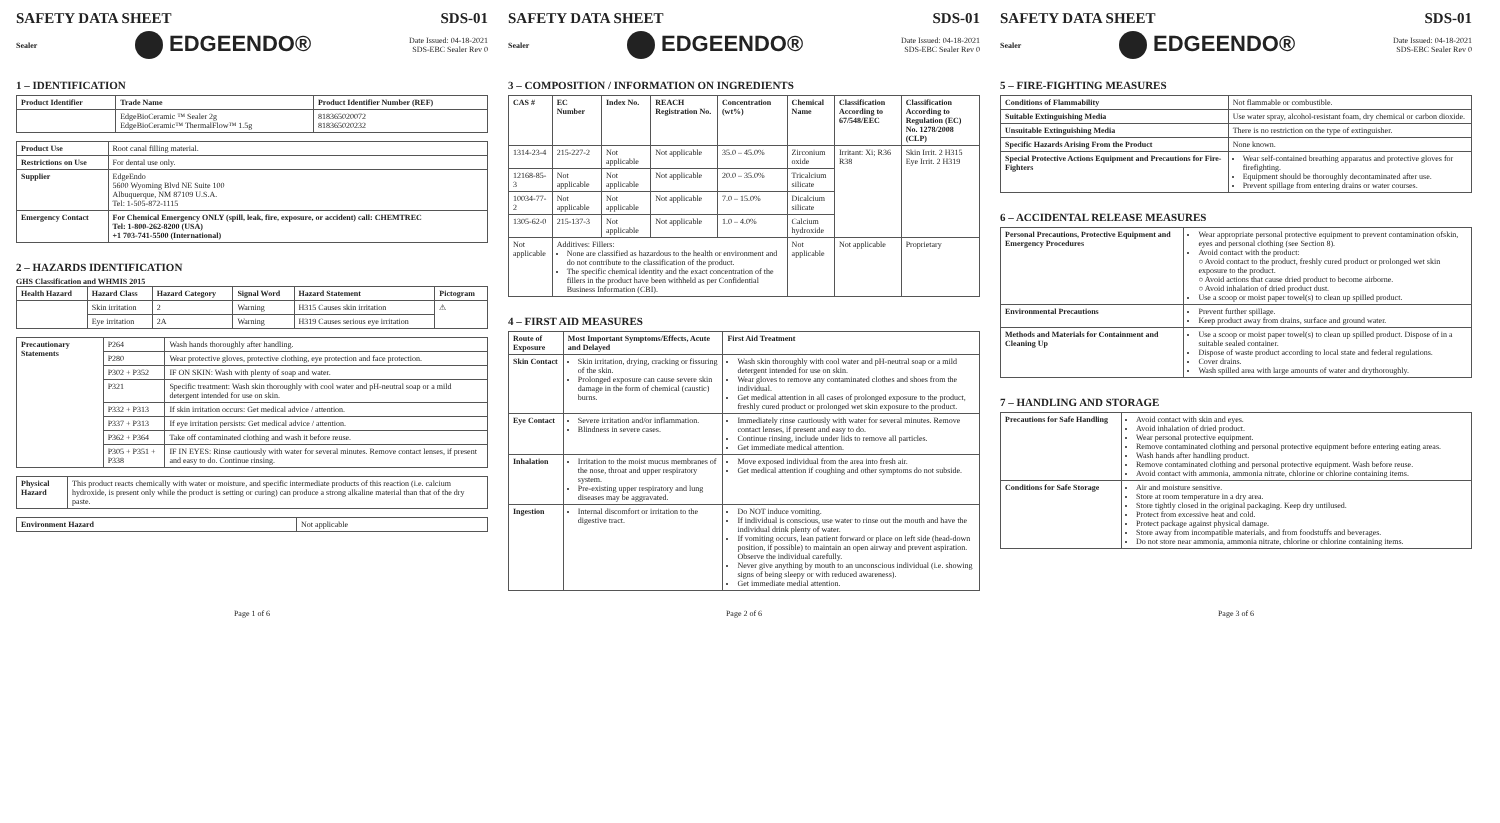SAFETY DATA SHEET SDS-01
Sealer EDGEENDO® Date Issued: 04-18-2021
SDS-EBC Sealer Rev 0
1 – IDENTIFICATION
| Product Identifier | Trade Name | Product Identifier Number (REF) |
| --- | --- | --- |
| | EdgeBioCeramic ™ Sealer 2g EdgeBioCeramic™ ThermalFlow™ 1.5g | 818365020072 818365020232 |
| Product Use | Root canal filling material. |
| Restrictions on Use | For dental use only. |
| Supplier | EdgeEndo 5600 Wyoming Blvd NE Suite 100 Albuquerque, NM 87109 U.S.A. Tel: 1-505-872-1115 |
| Emergency Contact | For Chemical Emergency ONLY (spill, leak, fire, exposure, or accident) call: CHEMTREC Tel: 1-800-262-8200 (USA) +1 703-741-5500 (International) |
2 – HAZARDS IDENTIFICATION
GHS Classification and WHMIS 2015
| Health Hazard | Hazard Class | Hazard Category | Signal Word | Hazard Statement | Pictogram |
| --- | --- | --- | --- | --- | --- |
| | Skin irritation | 2 | Warning | H315 Causes skin irritation | ⚠ |
| | Eye irritation | 2A | Warning | H319 Causes serious eye irritation | |
| Precautionary Statements | P264 | Wash hands thoroughly after handling. |
| | P280 | Wear protective gloves, protective clothing, eye protection and face protection. |
| | P302 + P352 | IF ON SKIN: Wash with plenty of soap and water. |
| | P321 | Specific treatment: Wash skin thoroughly with cool water and pH-neutral soap or a mild detergent intended for use on skin. |
| | P332 + P313 | If skin irritation occurs: Get medical advice / attention. |
| | P337 + P313 | If eye irritation persists: Get medical advice / attention. |
| | P362 + P364 | Take off contaminated clothing and wash it before reuse. |
| | P305 + P351 + P338 | IF IN EYES: Rinse cautiously with water for several minutes. Remove contact lenses, if present and easy to do. Continue rinsing. |
| Physical Hazard | This product reacts chemically with water or moisture, and specific intermediate products of this reaction (i.e. calcium hydroxide, is present only while the product is setting or curing) can produce a strong alkaline material than that of the dry paste. |
| Environment Hazard | Not applicable |
Page 1 of 6
SAFETY DATA SHEET SDS-01
Sealer EDGEENDO® Date Issued: 04-18-2021
SDS-EBC Sealer Rev 0
3 – COMPOSITION / INFORMATION ON INGREDIENTS
| CAS # | EC Number | Index No. | REACH Registration No. | Concentration (wt%) | Chemical Name | Classification According to 67/548/EEC | Classification According to Regulation (EC) No. 1278/2008 (CLP) |
| --- | --- | --- | --- | --- | --- | --- | --- |
| 1314-23-4 | 215-227-2 | Not applicable | Not applicable | 35.0 – 45.0% | Zirconium oxide | Irritant: Xi; R36 R38 | Skin Irrit. 2 H315 Eye Irrit. 2 H319 |
| 12168-85-3 | Not applicable | Not applicable | Not applicable | 20.0 – 35.0% | Tricalcium silicate | | |
| 10034-77-2 | Not applicable | Not applicable | Not applicable | 7.0 – 15.0% | Dicalcium silicate | | |
| 1305-62-0 | 215-137-3 | Not applicable | Not applicable | 1.0 – 4.0% | Calcium hydroxide | | |
| Not applicable | Additives: Fillers: None are classified as hazardous to the health or environment and do not contribute to the classification of the product. The specific chemical identity and the exact concentration of the fillers in the product have been withheld as per Confidential Business Information (CBI). | | | | Not applicable | Not applicable | Proprietary |
4 – FIRST AID MEASURES
| Route of Exposure | Most Important Symptoms/Effects, Acute and Delayed | First Aid Treatment |
| --- | --- | --- |
| Skin Contact | Skin irritation, drying, cracking or fissuring of the skin. Prolonged exposure can cause severe skin damage in the form of chemical (caustic) burns. | Wash skin thoroughly with cool water and pH-neutral soap or a mild detergent intended for use on skin. Wear gloves to remove any contaminated clothes and shoes from the individual. Get medical attention in all cases of prolonged exposure to the product, freshly cured product or prolonged wet skin exposure to the product. |
| Eye Contact | Severe irritation and/or inflammation. Blindness in severe cases. | Immediately rinse cautiously with water for several minutes. Remove contact lenses, if present and easy to do. Continue rinsing, include under lids to remove all particles. Get immediate medical attention. |
| Inhalation | Irritation to the moist mucus membranes of the nose, throat and upper respiratory system. Pre-existing upper respiratory and lung diseases may be aggravated. | Move exposed individual from the area into fresh air. Get medical attention if coughing and other symptoms do not subside. |
| Ingestion | Internal discomfort or irritation to the digestive tract. | Do NOT induce vomiting. If individual is conscious, use water to rinse out the mouth and have the individual drink plenty of water. If vomiting occurs, lean patient forward or place on left side (head-down position, if possible) to maintain an open airway and prevent aspiration. Observe the individual carefully. Never give anything by mouth to an unconscious individual (i.e. showing signs of being sleepy or with reduced awareness). Get immediate medial attention. |
Page 2 of 6
SAFETY DATA SHEET SDS-01
Sealer EDGEENDO® Date Issued: 04-18-2021
SDS-EBC Sealer Rev 0
5 – FIRE-FIGHTING MEASURES
| Conditions of Flammability | Not flammable or combustible. |
| Suitable Extinguishing Media | Use water spray, alcohol-resistant foam, dry chemical or carbon dioxide. |
| Unsuitable Extinguishing Media | There is no restriction on the type of extinguisher. |
| Specific Hazards Arising From the Product | None known. |
| Special Protective Actions Equipment and Precautions for Fire-Fighters | Wear self-contained breathing apparatus and protective gloves for firefighting. Equipment should be thoroughly decontaminated after use. Prevent spillage from entering drains or water courses. |
6 – ACCIDENTAL RELEASE MEASURES
| Personal Precautions, Protective Equipment and Emergency Procedures | Wear appropriate personal protective equipment to prevent contamination ofskin, eyes and personal clothing (see Section 8). Avoid contact with the product: ○ Avoid contact to the product, freshly cured product or prolonged wet skin exposure to the product. ○ Avoid actions that cause dried product to become airborne. ○ Avoid inhalation of dried product dust. Use a scoop or moist paper towel(s) to clean up spilled product. |
| Environmental Precautions | Prevent further spillage. Keep product away from drains, surface and ground water. |
| Methods and Materials for Containment and Cleaning Up | Use a scoop or moist paper towel(s) to clean up spilled product. Dispose of in a suitable sealed container. Dispose of waste product according to local state and federal regulations. Cover drains. Wash spilled area with large amounts of water and drythoroughly. |
7 – HANDLING AND STORAGE
| Precautions for Safe Handling | Avoid contact with skin and eyes. Avoid inhalation of dried product. Wear personal protective equipment. Remove contaminated clothing and personal protective equipment before entering eating areas. Wash hands after handling product. Remove contaminated clothing and personal protective equipment. Wash before reuse. Avoid contact with ammonia, ammonia nitrate, chlorine or chlorine containing items. |
| Conditions for Safe Storage | Air and moisture sensitive. Store at room temperature in a dry area. Store tightly closed in the original packaging. Keep dry untilused. Protect from excessive heat and cold. Protect package against physical damage. Store away from incompatible materials, and from foodstuffs and beverages. Do not store near ammonia, ammonia nitrate, chlorine or chlorine containing items. |
Page 3 of 6